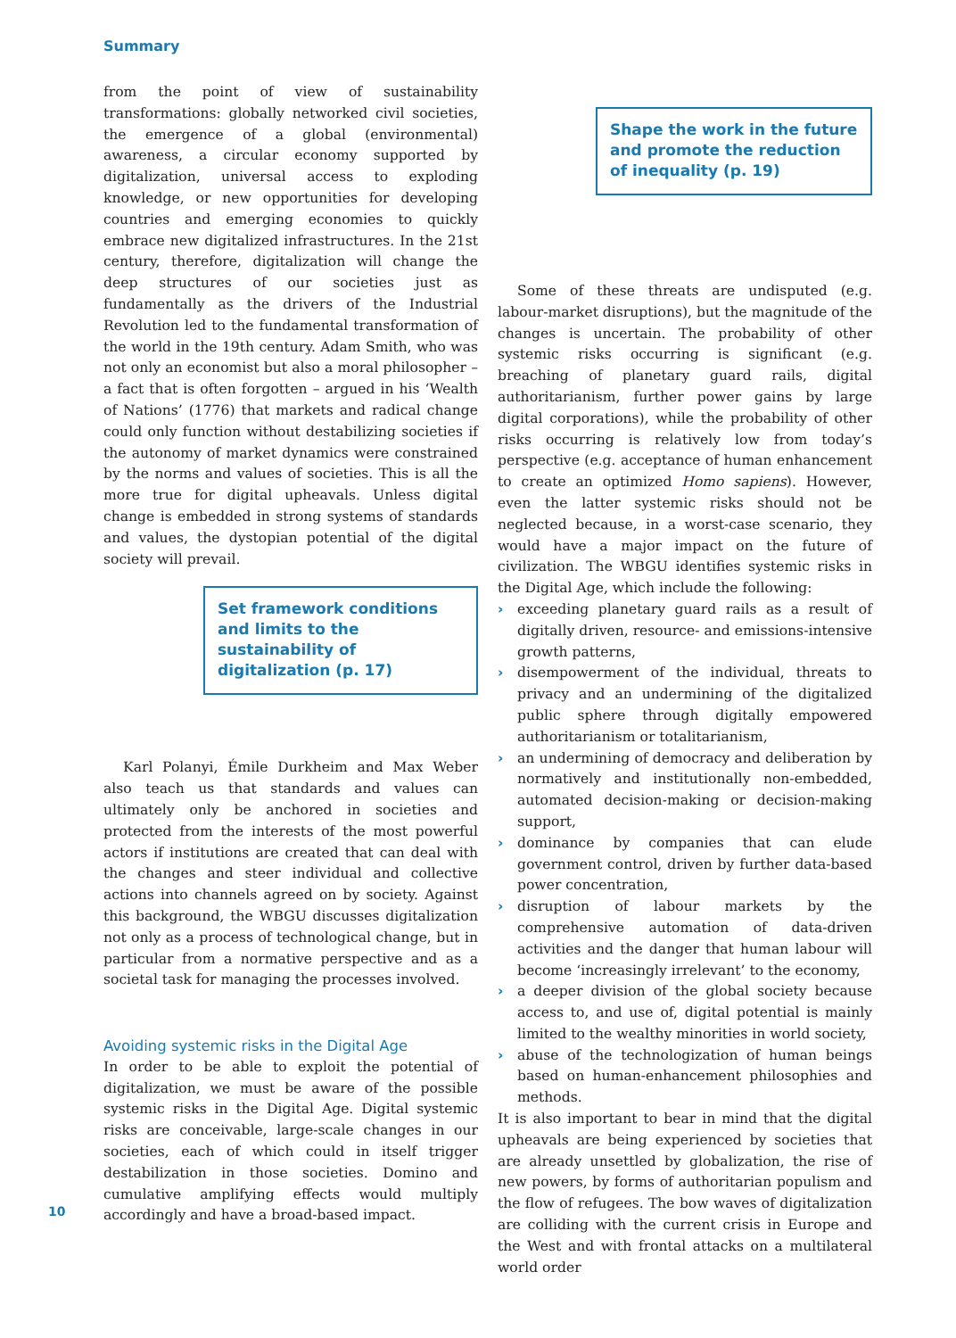Summary
from the point of view of sustainability transformations: globally networked civil societies, the emergence of a global (environmental) awareness, a circular economy supported by digitalization, universal access to exploding knowledge, or new opportunities for developing countries and emerging economies to quickly embrace new digitalized infrastructures. In the 21st century, therefore, digitalization will change the deep structures of our societies just as fundamentally as the drivers of the Industrial Revolution led to the fundamental transformation of the world in the 19th century. Adam Smith, who was not only an economist but also a moral philosopher – a fact that is often forgotten – argued in his ‘Wealth of Nations’ (1776) that markets and radical change could only function without destabilizing societies if the autonomy of market dynamics were constrained by the norms and values of societies. This is all the more true for digital upheavals. Unless digital change is embedded in strong systems of standards and values, the dystopian potential of the digital society will prevail.
Set framework conditions and limits to the sustainability of digitalization (p. 17)
Karl Polanyi, Émile Durkheim and Max Weber also teach us that standards and values can ultimately only be anchored in societies and protected from the interests of the most powerful actors if institutions are created that can deal with the changes and steer individual and collective actions into channels agreed on by society. Against this background, the WBGU discusses digitalization not only as a process of technological change, but in particular from a normative perspective and as a societal task for managing the processes involved.
Avoiding systemic risks in the Digital Age
In order to be able to exploit the potential of digitalization, we must be aware of the possible systemic risks in the Digital Age. Digital systemic risks are conceivable, large-scale changes in our societies, each of which could in itself trigger destabilization in those societies. Domino and cumulative amplifying effects would multiply accordingly and have a broad-based impact.
Shape the work in the future and promote the reduction of inequality (p. 19)
Some of these threats are undisputed (e.g. labour-market disruptions), but the magnitude of the changes is uncertain. The probability of other systemic risks occurring is significant (e.g. breaching of planetary guard rails, digital authoritarianism, further power gains by large digital corporations), while the probability of other risks occurring is relatively low from today’s perspective (e.g. acceptance of human enhancement to create an optimized Homo sapiens). However, even the latter systemic risks should not be neglected because, in a worst-case scenario, they would have a major impact on the future of civilization. The WBGU identifies systemic risks in the Digital Age, which include the following:
› exceeding planetary guard rails as a result of digitally driven, resource- and emissions-intensive growth patterns,
› disempowerment of the individual, threats to privacy and an undermining of the digitalized public sphere through digitally empowered authoritarianism or totalitarianism,
› an undermining of democracy and deliberation by normatively and institutionally non-embedded, automated decision-making or decision-making support,
› dominance by companies that can elude government control, driven by further data-based power concentration,
› disruption of labour markets by the comprehensive automation of data-driven activities and the danger that human labour will become ‘increasingly irrelevant’ to the economy,
› a deeper division of the global society because access to, and use of, digital potential is mainly limited to the wealthy minorities in world society,
› abuse of the technologization of human beings based on human-enhancement philosophies and methods.
It is also important to bear in mind that the digital upheavals are being experienced by societies that are already unsettled by globalization, the rise of new powers, by forms of authoritarian populism and the flow of refugees. The bow waves of digitalization are colliding with the current crisis in Europe and the West and with frontal attacks on a multilateral world order
10